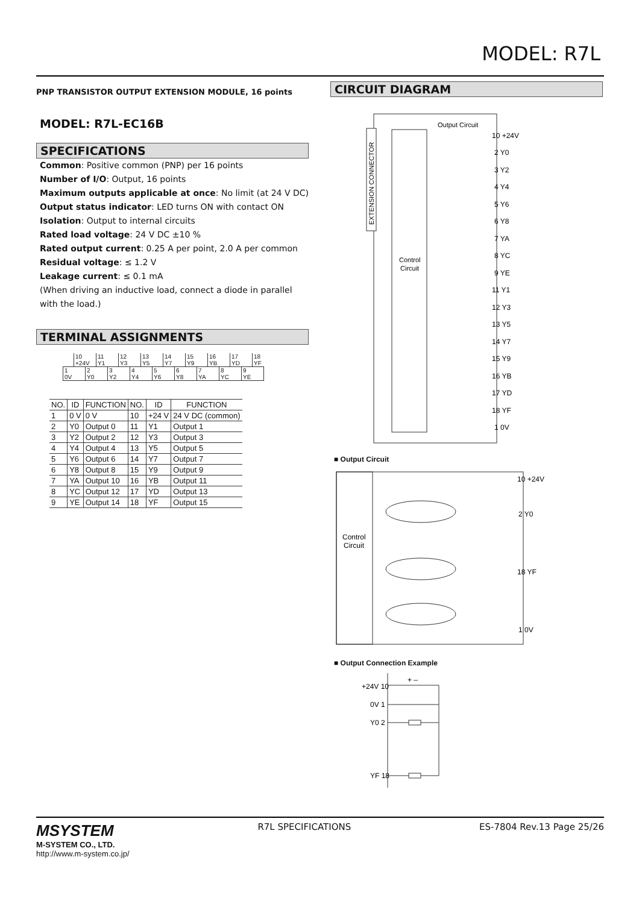MODEL: R7L
PNP TRANSISTOR OUTPUT EXTENSION MODULE, 16 points
MODEL: R7L-EC16B
SPECIFICATIONS
Common: Positive common (PNP) per 16 points
Number of I/O: Output, 16 points
Maximum outputs applicable at once: No limit (at 24 V DC)
Output status indicator: LED turns ON with contact ON
Isolation: Output to internal circuits
Rated load voltage: 24 V DC ±10 %
Rated output current: 0.25 A per point, 2.0 A per common
Residual voltage: ≤ 1.2 V
Leakage current: ≤ 0.1 mA
(When driving an inductive load, connect a diode in parallel with the load.)
TERMINAL ASSIGNMENTS
| 10 +24V | 11 Y1 | 12 Y3 | 13 Y5 | 14 Y7 | 15 Y9 | 16 YB | 17 YD | 18 YF |
| 1 0V | 2 Y0 | 3 Y2 | 4 Y4 | 5 Y6 | 6 Y8 | 7 YA | 8 YC | 9 YE |
| NO. | ID | FUNCTION | NO. | ID | FUNCTION |
| --- | --- | --- | --- | --- | --- |
| 1 | 0 V | 0 V | 10 | +24 V | 24 V DC (common) |
| 2 | Y0 | Output 0 | 11 | Y1 | Output 1 |
| 3 | Y2 | Output 2 | 12 | Y3 | Output 3 |
| 4 | Y4 | Output 4 | 13 | Y5 | Output 5 |
| 5 | Y6 | Output 6 | 14 | Y7 | Output 7 |
| 6 | Y8 | Output 8 | 15 | Y9 | Output 9 |
| 7 | YA | Output 10 | 16 | YB | Output 11 |
| 8 | YC | Output 12 | 17 | YD | Output 13 |
| 9 | YE | Output 14 | 18 | YF | Output 15 |
CIRCUIT DIAGRAM
EXTENSION CONNECTOR
Control
Circuit
Output Circuit
10 +24V
2 Y0
3 Y2
4 Y4
5 Y6
6 Y8
7 YA
8 YC
9 YE
11 Y1
12 Y3
13 Y5
14 Y7
15 Y9
16 YB
17 YD
18 YF
1 0V
■ Output Circuit
Control
Circuit
10 +24V
2 Y0
18 YF
1 0V
■ Output Connection Example
+24V 10
0V 1
Y0 2
YF 18
+ –
MSYSTEM
M-SYSTEM CO., LTD.
http://www.m-system.co.jp/
R7L SPECIFICATIONS ES-7804 Rev.13 Page 25/26